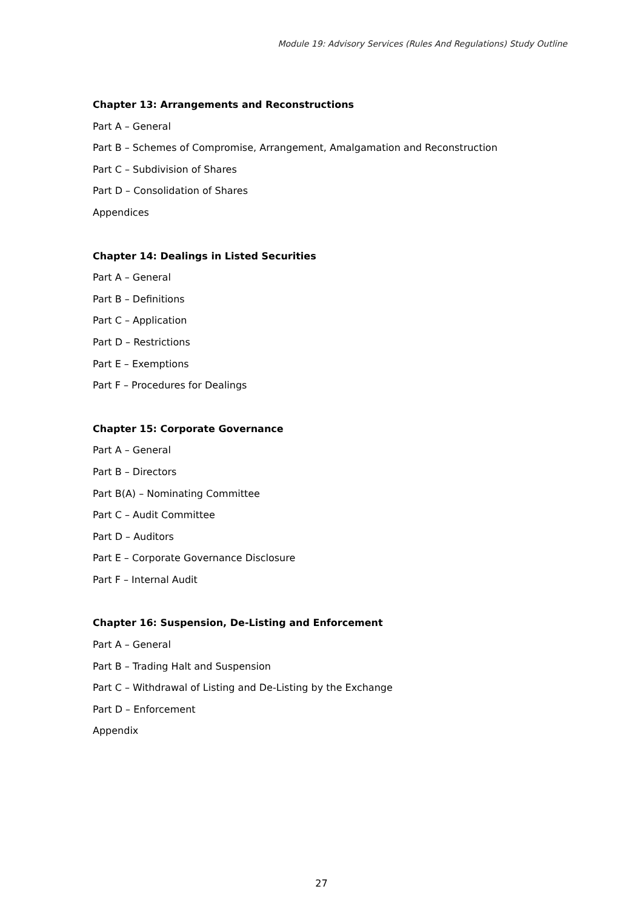Module 19: Advisory Services (Rules And Regulations) Study Outline
Chapter 13: Arrangements and Reconstructions
Part A – General
Part B – Schemes of Compromise, Arrangement, Amalgamation and Reconstruction
Part C – Subdivision of Shares
Part D – Consolidation of Shares
Appendices
Chapter 14: Dealings in Listed Securities
Part A – General
Part B – Definitions
Part C – Application
Part D – Restrictions
Part E – Exemptions
Part F – Procedures for Dealings
Chapter 15: Corporate Governance
Part A – General
Part B – Directors
Part B(A) – Nominating Committee
Part C – Audit Committee
Part D – Auditors
Part E – Corporate Governance Disclosure
Part F – Internal Audit
Chapter 16: Suspension, De-Listing and Enforcement
Part A – General
Part B – Trading Halt and Suspension
Part C – Withdrawal of Listing and De-Listing by the Exchange
Part D – Enforcement
Appendix
27